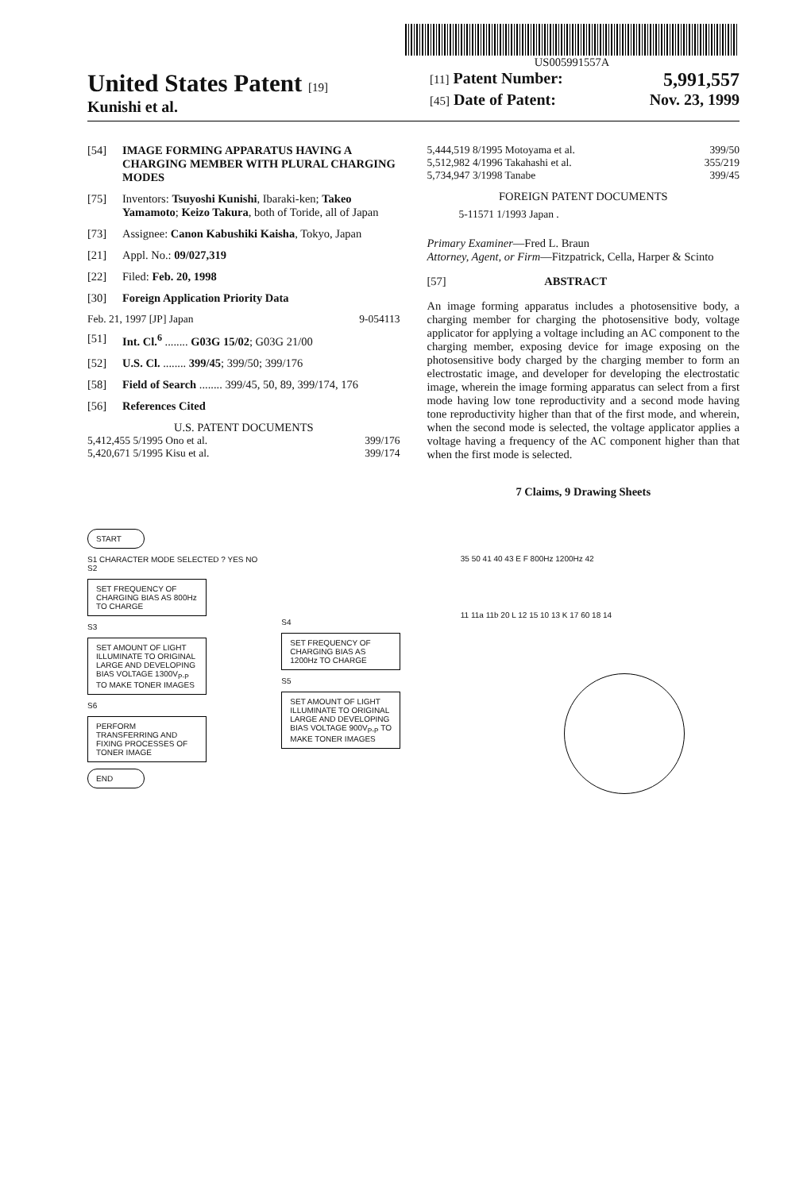US005991557A
United States Patent [19]
Kunishi et al.
[11] Patent Number: 5,991,557
[45] Date of Patent: Nov. 23, 1999
[54] IMAGE FORMING APPARATUS HAVING A CHARGING MEMBER WITH PLURAL CHARGING MODES
[75] Inventors: Tsuyoshi Kunishi, Ibaraki-ken; Takeo Yamamoto; Keizo Takura, both of Toride, all of Japan
[73] Assignee: Canon Kabushiki Kaisha, Tokyo, Japan
[21] Appl. No.: 09/027,319
[22] Filed: Feb. 20, 1998
[30] Foreign Application Priority Data
Feb. 21, 1997 [JP] Japan 9-054113
[51] Int. Cl.<sup>6</sup> ........ G03G 15/02; G03G 21/00
[52] U.S. Cl. ........ 399/45; 399/50; 399/176
[58] Field of Search ........ 399/45, 50, 89, 399/174, 176
[56] References Cited
U.S. PATENT DOCUMENTS
5,412,455 5/1995 Ono et al. 399/176
5,420,671 5/1995 Kisu et al. 399/174
5,444,519 8/1995 Motoyama et al. 399/50
5,512,982 4/1996 Takahashi et al. 355/219
5,734,947 3/1998 Tanabe 399/45
FOREIGN PATENT DOCUMENTS
5-11571 1/1993 Japan .
Primary Examiner—Fred L. Braun
Attorney, Agent, or Firm—Fitzpatrick, Cella, Harper & Scinto
[57] ABSTRACT
An image forming apparatus includes a photosensitive body, a charging member for charging the photosensitive body, voltage applicator for applying a voltage including an AC component to the charging member, exposing device for image exposing on the photosensitive body charged by the charging member to form an electrostatic image, and developer for developing the electrostatic image, wherein the image forming apparatus can select from a first mode having low tone reproductivity and a second mode having tone reproductivity higher than that of the first mode, and wherein, when the second mode is selected, the voltage applicator applies a voltage having a frequency of the AC component higher than that when the first mode is selected.
7 Claims, 9 Drawing Sheets
START
S1 CHARACTER MODE SELECTED ? YES NO
S2
SET FREQUENCY OF CHARGING BIAS AS 800Hz TO CHARGE
S3
SET AMOUNT OF LIGHT ILLUMINATE TO ORIGINAL LARGE AND DEVELOPING BIAS VOLTAGE 1300V<sub>P-P</sub> TO MAKE TONER IMAGES
S6
PERFORM TRANSFERRING AND FIXING PROCESSES OF TONER IMAGE
END
S4
SET FREQUENCY OF CHARGING BIAS AS 1200Hz TO CHARGE
S5
SET AMOUNT OF LIGHT ILLUMINATE TO ORIGINAL LARGE AND DEVELOPING BIAS VOLTAGE 900V<sub>P-P</sub> TO MAKE TONER IMAGES
35 50 41 40 43 E F 800Hz 1200Hz 42
11 11a 11b 20 L 12 15 10 13 K 17 60 18 14